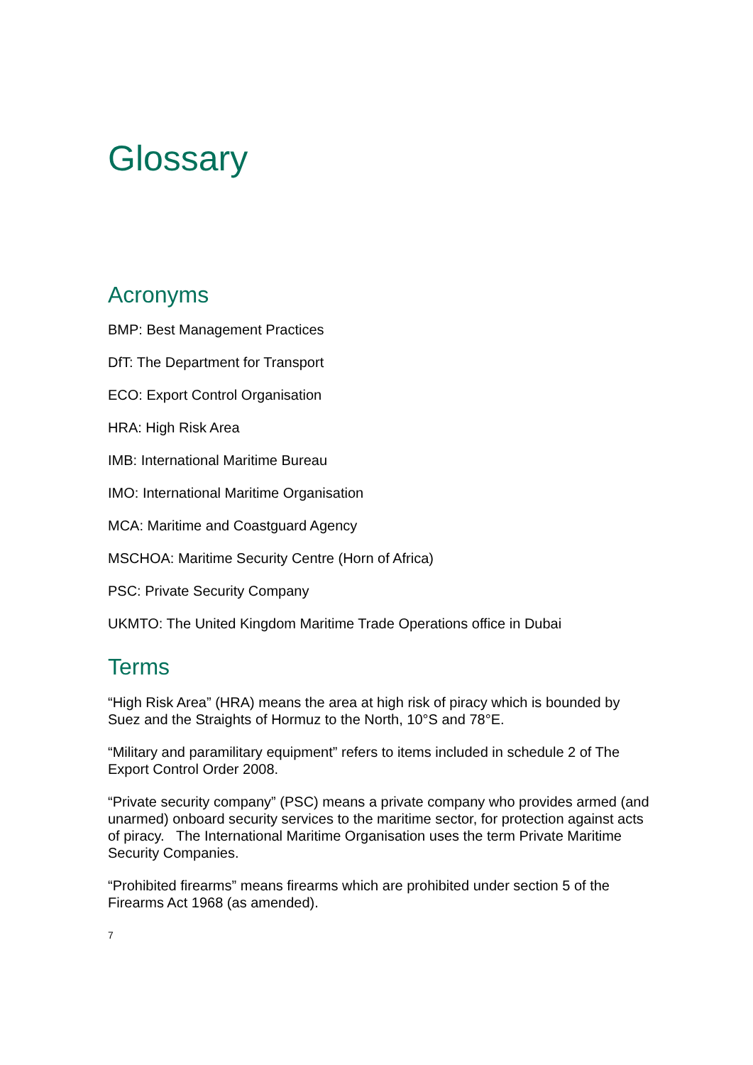Glossary
Acronyms
BMP: Best Management Practices
DfT: The Department for Transport
ECO: Export Control Organisation
HRA: High Risk Area
IMB: International Maritime Bureau
IMO: International Maritime Organisation
MCA: Maritime and Coastguard Agency
MSCHOA: Maritime Security Centre (Horn of Africa)
PSC: Private Security Company
UKMTO: The United Kingdom Maritime Trade Operations office in Dubai
Terms
“High Risk Area” (HRA) means the area at high risk of piracy which is bounded by Suez and the Straights of Hormuz to the North, 10°S and 78°E.
“Military and paramilitary equipment” refers to items included in schedule 2 of The Export Control Order 2008.
“Private security company” (PSC) means a private company who provides armed (and unarmed) onboard security services to the maritime sector, for protection against acts of piracy. The International Maritime Organisation uses the term Private Maritime Security Companies.
“Prohibited firearms” means firearms which are prohibited under section 5 of the Firearms Act 1968 (as amended).
7